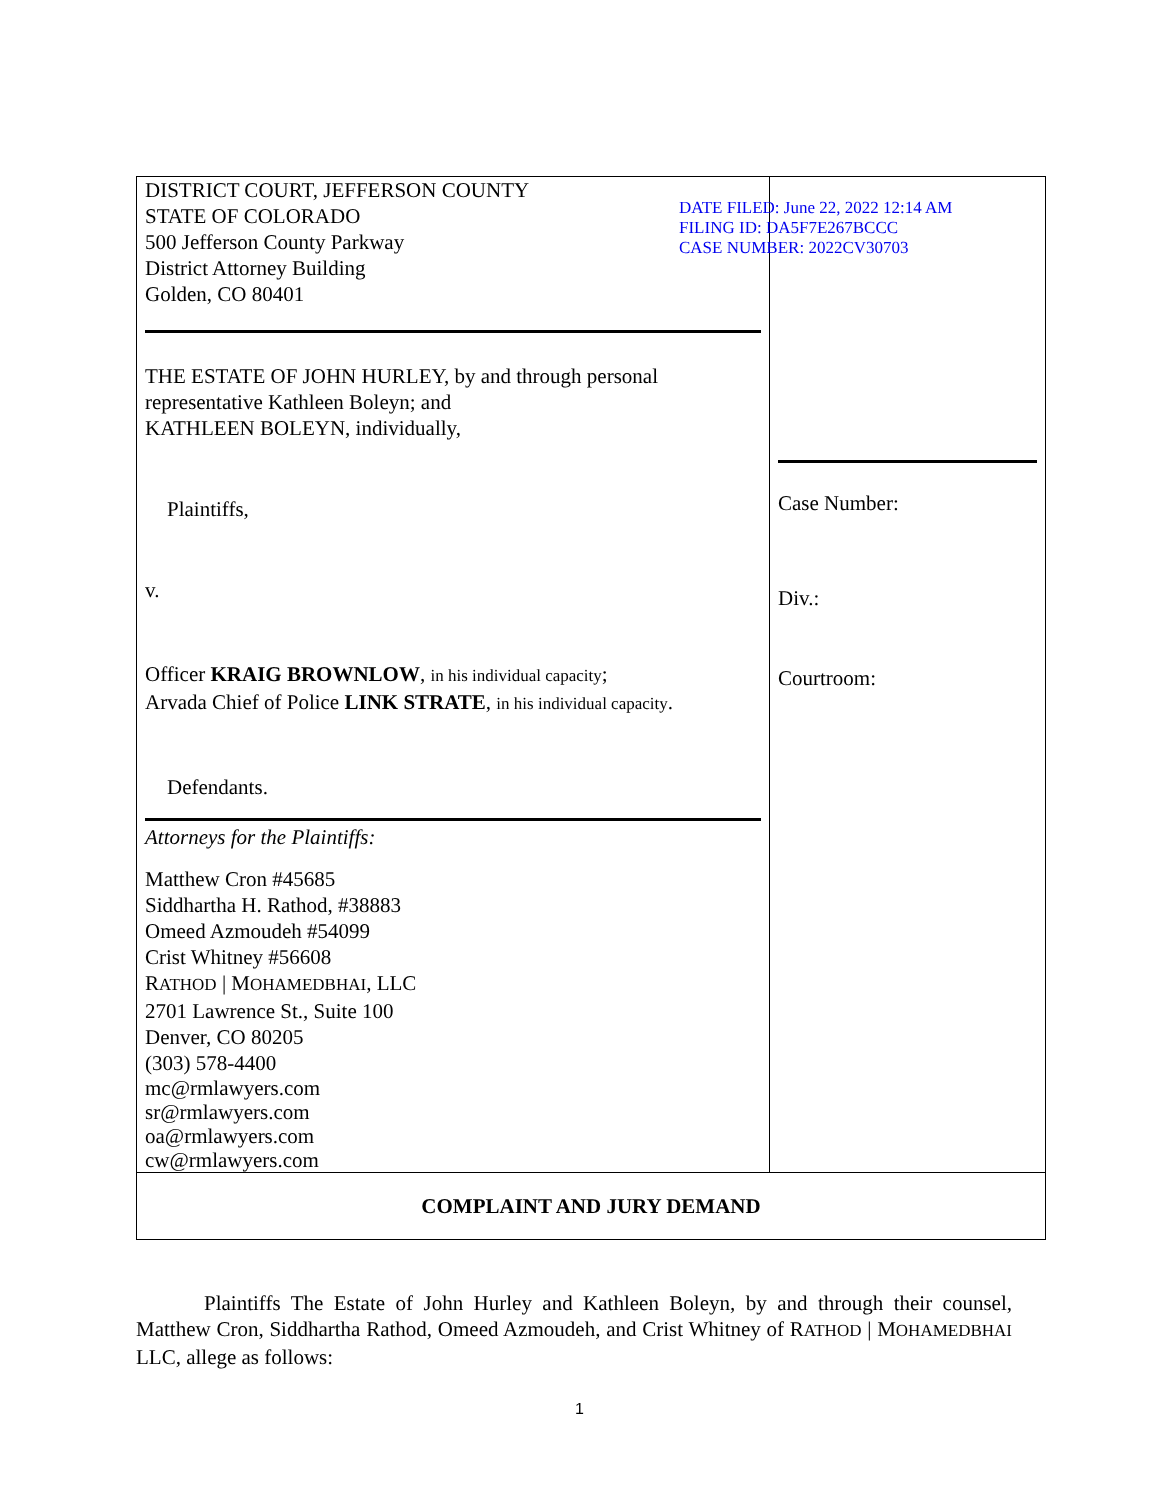DATE FILED: June 22, 2022 12:14 AM
FILING ID: DA5F7E267BCCC
CASE NUMBER: 2022CV30703
| DISTRICT COURT, JEFFERSON COUNTY STATE OF COLORADO 500 Jefferson County Parkway District Attorney Building Golden, CO 80401 THE ESTATE OF JOHN HURLEY, by and through personal representative Kathleen Boleyn; and KATHLEEN BOLEYN, individually, Plaintiffs, v. Officer KRAIG BROWNLOW , in his individual capacity ; Arvada Chief of Police LINK STRATE , in his individual capacity . Defendants. Attorneys for the Plaintiffs: Matthew Cron #45685 Siddhartha H. Rathod, #38883 Omeed Azmoudeh #54099 Crist Whitney #56608 R ATHOD / M OHAMEDBHAI , LLC 2701 Lawrence St., Suite 100 Denver, CO 80205 (303) 578-4400 mc@rmlawyers.com sr@rmlawyers.com oa@rmlawyers.com cw@rmlawyers.com | Case Number: Div.: Courtroom: |
| COMPLAINT AND JURY DEMAND | |
Plaintiffs The Estate of John Hurley and Kathleen Boleyn, by and through their counsel, Matthew Cron, Siddhartha Rathod, Omeed Azmoudeh, and Crist Whitney of RATHOD | MOHAMEDBHAI LLC, allege as follows:
1